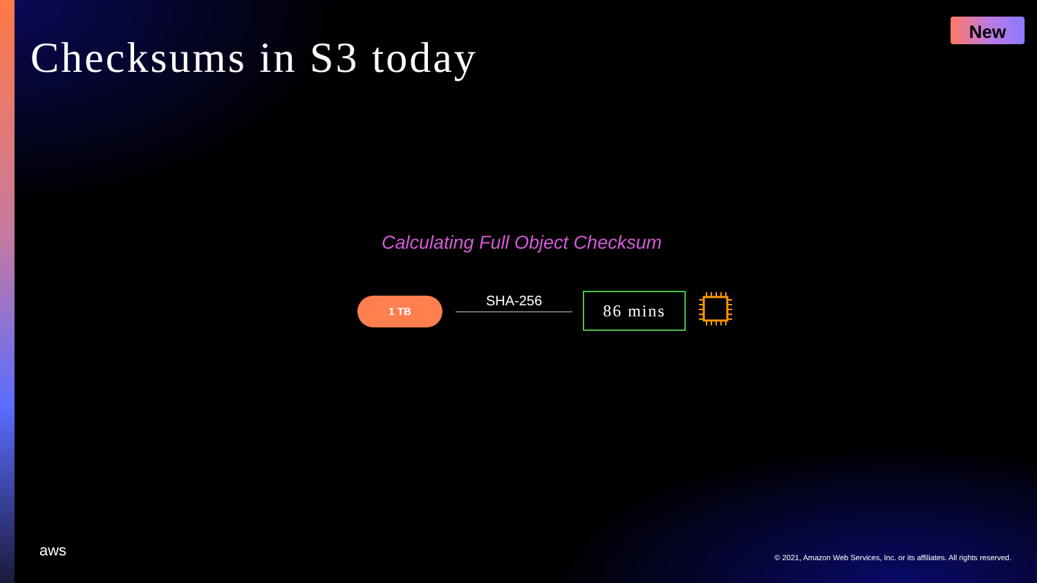Checksums in S3 today
New
Calculating Full Object Checksum
1 TB SHA-256 86 mins
aws
© 2021, Amazon Web Services, Inc. or its affiliates. All rights reserved.